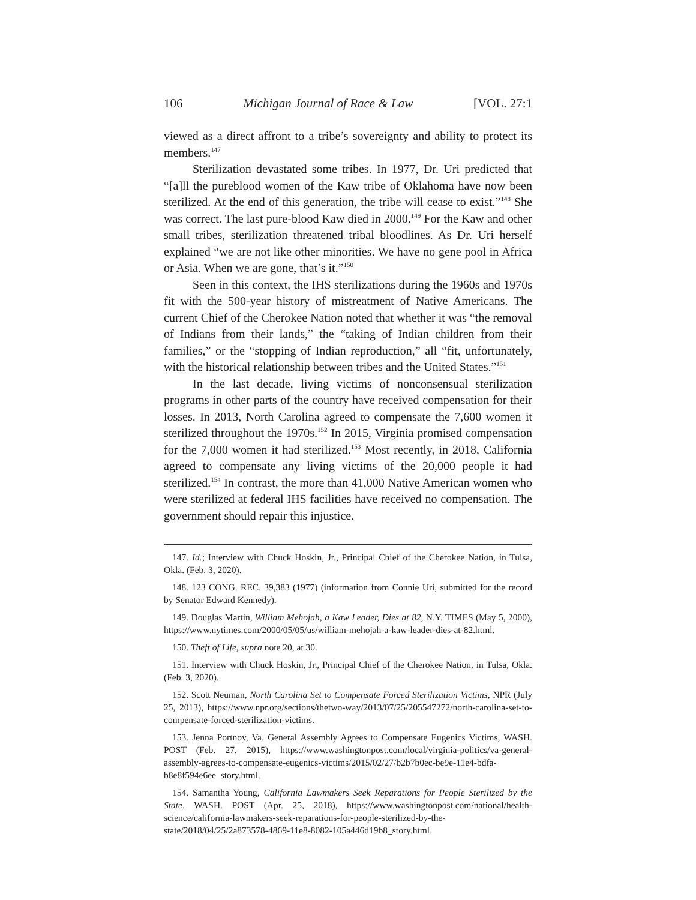106 Michigan Journal of Race & Law [VOL. 27:1
viewed as a direct affront to a tribe’s sovereignty and ability to protect its members.<sup>147</sup>
Sterilization devastated some tribes. In 1977, Dr. Uri predicted that “[a]ll the pureblood women of the Kaw tribe of Oklahoma have now been sterilized. At the end of this generation, the tribe will cease to exist.”<sup>148</sup> She was correct. The last pure-blood Kaw died in 2000.<sup>149</sup> For the Kaw and other small tribes, sterilization threatened tribal bloodlines. As Dr. Uri herself explained “we are not like other minorities. We have no gene pool in Africa or Asia. When we are gone, that’s it.”<sup>150</sup>
Seen in this context, the IHS sterilizations during the 1960s and 1970s fit with the 500-year history of mistreatment of Native Americans. The current Chief of the Cherokee Nation noted that whether it was “the removal of Indians from their lands,” the “taking of Indian children from their families,” or the “stopping of Indian reproduction,” all “fit, unfortunately, with the historical relationship between tribes and the United States.”<sup>151</sup>
In the last decade, living victims of nonconsensual sterilization programs in other parts of the country have received compensation for their losses. In 2013, North Carolina agreed to compensate the 7,600 women it sterilized throughout the 1970s.<sup>152</sup> In 2015, Virginia promised compensation for the 7,000 women it had sterilized.<sup>153</sup> Most recently, in 2018, California agreed to compensate any living victims of the 20,000 people it had sterilized.<sup>154</sup> In contrast, the more than 41,000 Native American women who were sterilized at federal IHS facilities have received no compensation. The government should repair this injustice.
147. Id.; Interview with Chuck Hoskin, Jr., Principal Chief of the Cherokee Nation, in Tulsa, Okla. (Feb. 3, 2020).
148. 123 CONG. REC. 39,383 (1977) (information from Connie Uri, submitted for the record by Senator Edward Kennedy).
149. Douglas Martin, William Mehojah, a Kaw Leader, Dies at 82, N.Y. TIMES (May 5, 2000), https://www.nytimes.com/2000/05/05/us/william-mehojah-a-kaw-leader-dies-at-82.html.
150. Theft of Life, supra note 20, at 30.
151. Interview with Chuck Hoskin, Jr., Principal Chief of the Cherokee Nation, in Tulsa, Okla. (Feb. 3, 2020).
152. Scott Neuman, North Carolina Set to Compensate Forced Sterilization Victims, NPR (July 25, 2013), https://www.npr.org/sections/thetwo-way/2013/07/25/205547272/north-carolina-set-to-compensate-forced-sterilization-victims.
153. Jenna Portnoy, Va. General Assembly Agrees to Compensate Eugenics Victims, WASH. POST (Feb. 27, 2015), https://www.washingtonpost.com/local/virginia-politics/va-general-assembly-agrees-to-compensate-eugenics-victims/2015/02/27/b2b7b0ec-be9e-11e4-bdfa-b8e8f594e6ee_story.html.
154. Samantha Young, California Lawmakers Seek Reparations for People Sterilized by the State, WASH. POST (Apr. 25, 2018), https://www.washingtonpost.com/national/health-science/california-lawmakers-seek-reparations-for-people-sterilized-by-the-state/2018/04/25/2a873578-4869-11e8-8082-105a446d19b8_story.html.